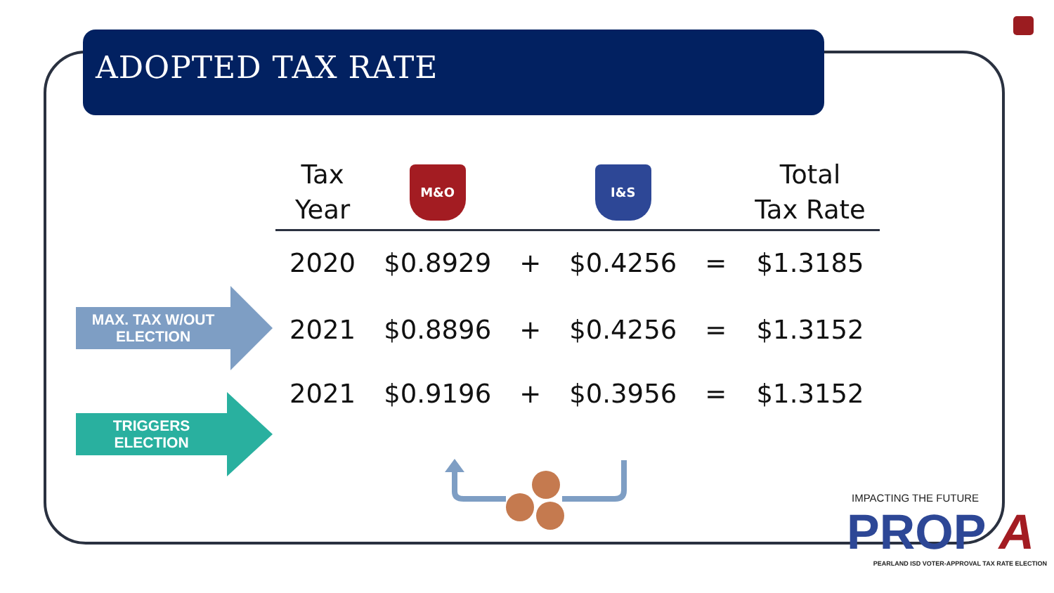ADOPTED TAX RATE
MAX. TAX W/OUT
ELECTION
TRIGGERS
ELECTION
| Tax Year | M&O | | I&S | | Total Tax Rate |
| --- | --- | --- | --- | --- | --- |
| 2020 | $0.8929 | + | $0.4256 | = | $1.3185 |
| 2021 | $0.8896 | + | $0.4256 | = | $1.3152 |
| 2021 | $0.9196 | + | $0.3956 | = | $1.3152 |
IMPACTING THE FUTURE
PROP A
PEARLAND ISD VOTER-APPROVAL TAX RATE ELECTION